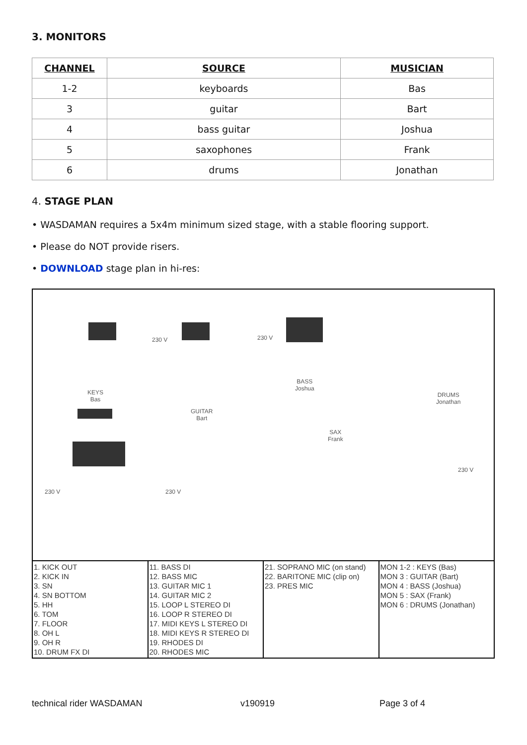3. MONITORS
| CHANNEL | SOURCE | MUSICIAN |
| --- | --- | --- |
| 1-2 | keyboards | Bas |
| 3 | guitar | Bart |
| 4 | bass guitar | Joshua |
| 5 | saxophones | Frank |
| 6 | drums | Jonathan |
4. STAGE PLAN
• WASDAMAN requires a 5x4m minimum sized stage, with a stable flooring support.
• Please do NOT provide risers.
• DOWNLOAD stage plan in hi-res:
KEYS
Bas
GUITAR
Bart
BASS
Joshua
SAX
Frank
DRUMS
Jonathan
230 V 230 V
230 V 230 V
230 V
1. KICK OUT
2. KICK IN
3. SN
4. SN BOTTOM
5. HH
6. TOM
7. FLOOR
8. OH L
9. OH R
10. DRUM FX DI
11. BASS DI
12. BASS MIC
13. GUITAR MIC 1
14. GUITAR MIC 2
15. LOOP L STEREO DI
16. LOOP R STEREO DI
17. MIDI KEYS L STEREO DI
18. MIDI KEYS R STEREO DI
19. RHODES DI
20. RHODES MIC
21. SOPRANO MIC (on stand)
22. BARITONE MIC (clip on)
23. PRES MIC
MON 1-2 : KEYS (Bas)
MON 3 : GUITAR (Bart)
MON 4 : BASS (Joshua)
MON 5 : SAX (Frank)
MON 6 : DRUMS (Jonathan)
technical rider WASDAMAN v190919 Page 3 of 4